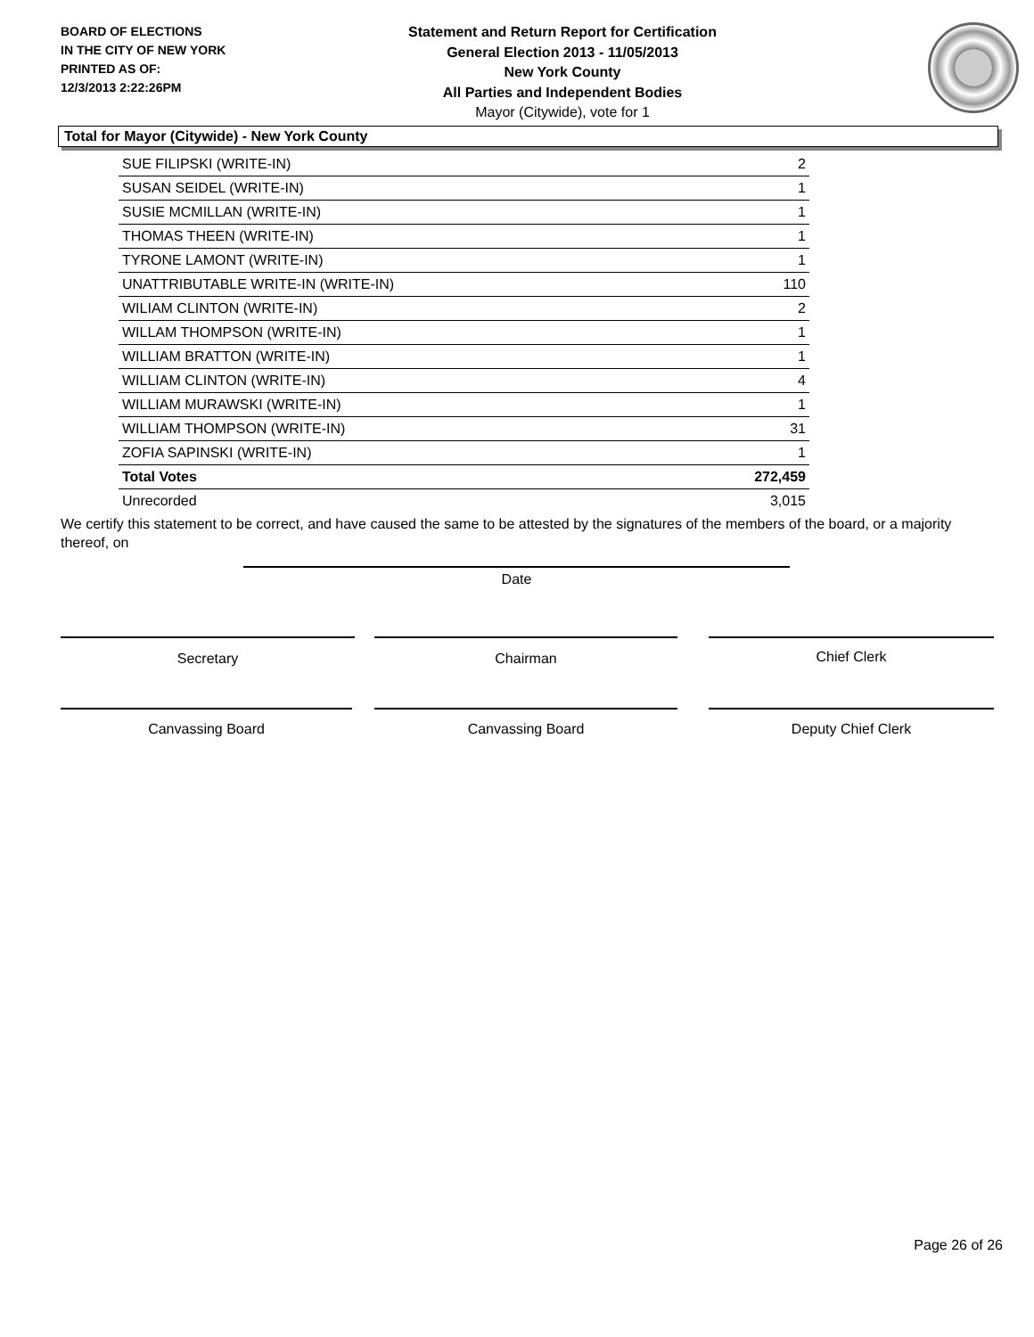BOARD OF ELECTIONS
IN THE CITY OF NEW YORK
PRINTED AS OF:
12/3/2013 2:22:26PM
Statement and Return Report for Certification
General Election 2013 - 11/05/2013
New York County
All Parties and Independent Bodies
Mayor (Citywide), vote for 1
Total for Mayor (Citywide) - New York County
| SUE FILIPSKI (WRITE-IN) | 2 |
| SUSAN SEIDEL (WRITE-IN) | 1 |
| SUSIE MCMILLAN (WRITE-IN) | 1 |
| THOMAS THEEN (WRITE-IN) | 1 |
| TYRONE LAMONT (WRITE-IN) | 1 |
| UNATTRIBUTABLE WRITE-IN (WRITE-IN) | 110 |
| WILIAM CLINTON (WRITE-IN) | 2 |
| WILLAM THOMPSON (WRITE-IN) | 1 |
| WILLIAM BRATTON (WRITE-IN) | 1 |
| WILLIAM CLINTON (WRITE-IN) | 4 |
| WILLIAM MURAWSKI (WRITE-IN) | 1 |
| WILLIAM THOMPSON (WRITE-IN) | 31 |
| ZOFIA SAPINSKI (WRITE-IN) | 1 |
| Total Votes | 272,459 |
| Unrecorded | 3,015 |
We certify this statement to be correct, and have caused the same to be attested by the signatures of the members of the board, or a majority thereof, on
Date
Secretary Chairman Chief Clerk
Canvassing Board Canvassing Board Deputy Chief Clerk
Page 26 of 26